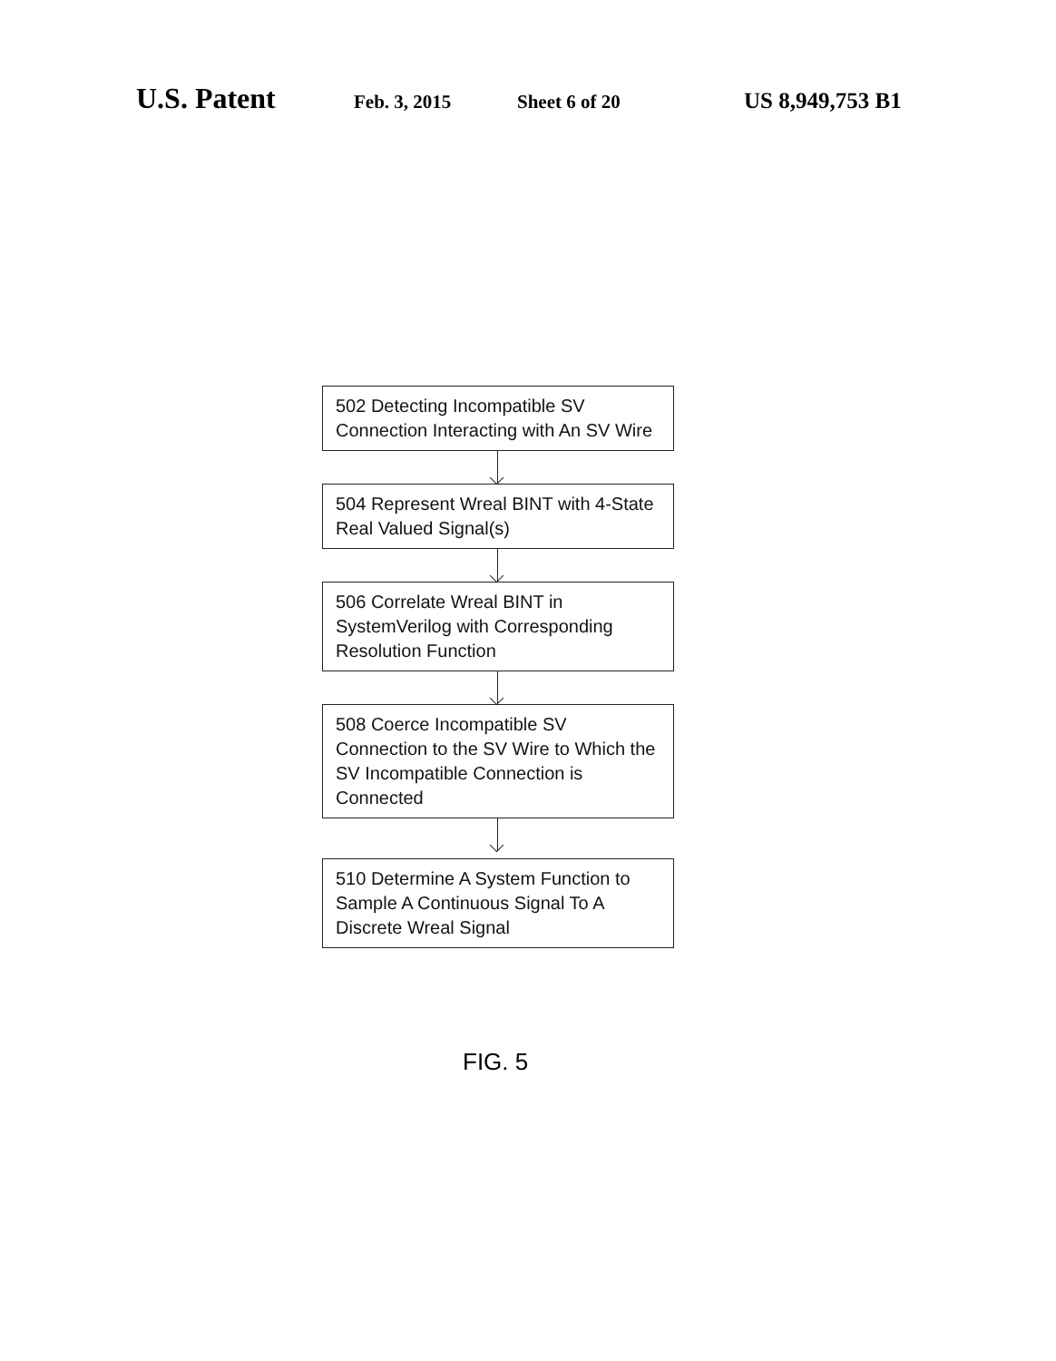U.S. Patent Feb. 3, 2015 Sheet 6 of 20 US 8,949,753 B1
502 Detecting Incompatible SV Connection Interacting with An SV Wire
504 Represent Wreal BINT with 4-State Real Valued Signal(s)
506 Correlate Wreal BINT in SystemVerilog with Corresponding Resolution Function
508 Coerce Incompatible SV Connection to the SV Wire to Which the SV Incompatible Connection is Connected
510 Determine A System Function to Sample A Continuous Signal To A Discrete Wreal Signal
FIG. 5